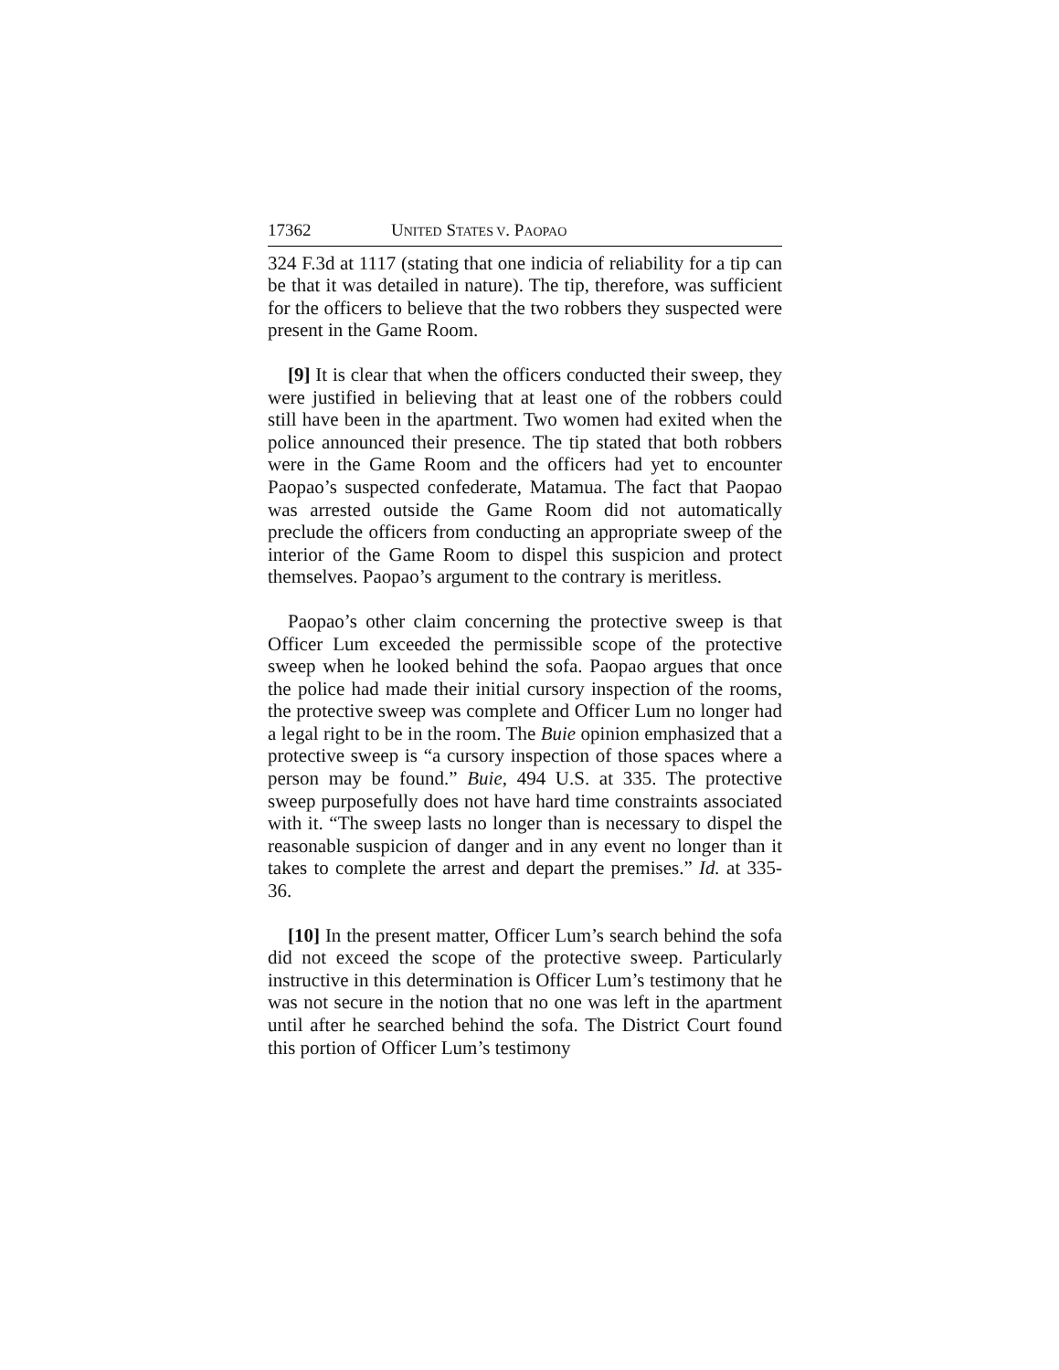17362 UNITED STATES V. PAOPAO
324 F.3d at 1117 (stating that one indicia of reliability for a tip can be that it was detailed in nature). The tip, therefore, was sufficient for the officers to believe that the two robbers they suspected were present in the Game Room.
[9] It is clear that when the officers conducted their sweep, they were justified in believing that at least one of the robbers could still have been in the apartment. Two women had exited when the police announced their presence. The tip stated that both robbers were in the Game Room and the officers had yet to encounter Paopao’s suspected confederate, Matamua. The fact that Paopao was arrested outside the Game Room did not automatically preclude the officers from conducting an appropriate sweep of the interior of the Game Room to dispel this suspicion and protect themselves. Paopao’s argument to the contrary is meritless.
Paopao’s other claim concerning the protective sweep is that Officer Lum exceeded the permissible scope of the protective sweep when he looked behind the sofa. Paopao argues that once the police had made their initial cursory inspection of the rooms, the protective sweep was complete and Officer Lum no longer had a legal right to be in the room. The Buie opinion emphasized that a protective sweep is “a cursory inspection of those spaces where a person may be found.” Buie, 494 U.S. at 335. The protective sweep purposefully does not have hard time constraints associated with it. “The sweep lasts no longer than is necessary to dispel the reasonable suspicion of danger and in any event no longer than it takes to complete the arrest and depart the premises.” Id. at 335-36.
[10] In the present matter, Officer Lum’s search behind the sofa did not exceed the scope of the protective sweep. Particularly instructive in this determination is Officer Lum’s testimony that he was not secure in the notion that no one was left in the apartment until after he searched behind the sofa. The District Court found this portion of Officer Lum’s testimony